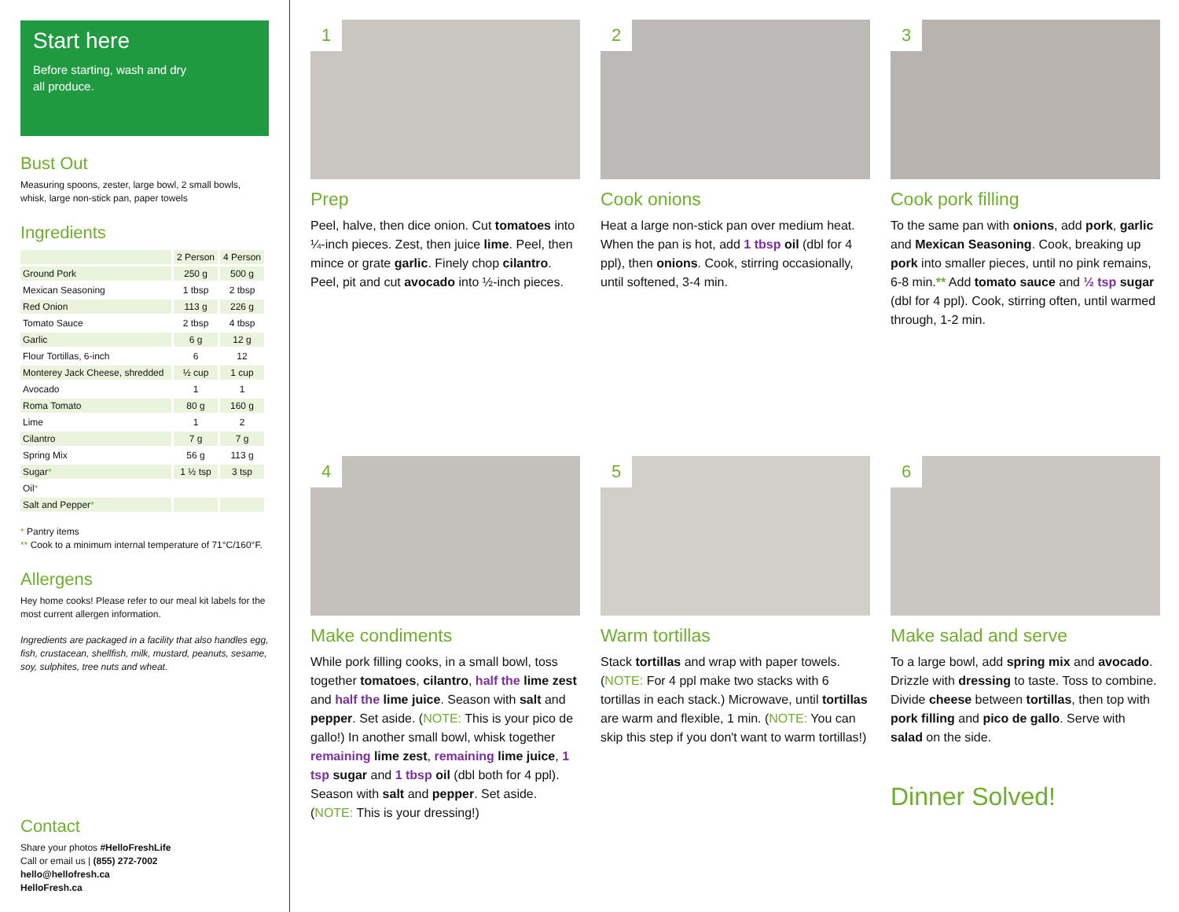Start here
Before starting, wash and dry
all produce.
Bust Out
Measuring spoons, zester, large bowl, 2 small bowls, whisk, large non-stick pan, paper towels
Ingredients
| | 2 Person | 4 Person |
| --- | --- | --- |
| Ground Pork | 250 g | 500 g |
| Mexican Seasoning | 1 tbsp | 2 tbsp |
| Red Onion | 113 g | 226 g |
| Tomato Sauce | 2 tbsp | 4 tbsp |
| Garlic | 6 g | 12 g |
| Flour Tortillas, 6-inch | 6 | 12 |
| Monterey Jack Cheese, shredded | ½ cup | 1 cup |
| Avocado | 1 | 1 |
| Roma Tomato | 80 g | 160 g |
| Lime | 1 | 2 |
| Cilantro | 7 g | 7 g |
| Spring Mix | 56 g | 113 g |
| Sugar * | 1 ½ tsp | 3 tsp |
| Oil * | | |
| Salt and Pepper * | | |
* Pantry items
** Cook to a minimum internal temperature of 71°C/160°F.
Allergens
Hey home cooks! Please refer to our meal kit labels for the most current allergen information.
Ingredients are packaged in a facility that also handles egg, fish, crustacean, shellfish, milk, mustard, peanuts, sesame, soy, sulphites, tree nuts and wheat.
Contact
Share your photos #HelloFreshLife
Call or email us | (855) 272-7002
hello@hellofresh.ca
HelloFresh.ca
1
Prep
Peel, halve, then dice onion. Cut tomatoes into ¼-inch pieces. Zest, then juice lime. Peel, then mince or grate garlic. Finely chop cilantro. Peel, pit and cut avocado into ½-inch pieces.
2
Cook onions
Heat a large non-stick pan over medium heat. When the pan is hot, add 1 tbsp oil (dbl for 4 ppl), then onions. Cook, stirring occasionally, until softened, 3-4 min.
3
Cook pork filling
To the same pan with onions, add pork, garlic and Mexican Seasoning. Cook, breaking up pork into smaller pieces, until no pink remains, 6-8 min.** Add tomato sauce and ½ tsp sugar (dbl for 4 ppl). Cook, stirring often, until warmed through, 1-2 min.
4
Make condiments
While pork filling cooks, in a small bowl, toss together tomatoes, cilantro, half the lime zest and half the lime juice. Season with salt and pepper. Set aside. (NOTE: This is your pico de gallo!) In another small bowl, whisk together remaining lime zest, remaining lime juice, 1 tsp sugar and 1 tbsp oil (dbl both for 4 ppl). Season with salt and pepper. Set aside. (NOTE: This is your dressing!)
5
Warm tortillas
Stack tortillas and wrap with paper towels. (NOTE: For 4 ppl make two stacks with 6 tortillas in each stack.) Microwave, until tortillas are warm and flexible, 1 min. (NOTE: You can skip this step if you don't want to warm tortillas!)
6
Make salad and serve
To a large bowl, add spring mix and avocado. Drizzle with dressing to taste. Toss to combine. Divide cheese between tortillas, then top with pork filling and pico de gallo. Serve with salad on the side.
Dinner Solved!